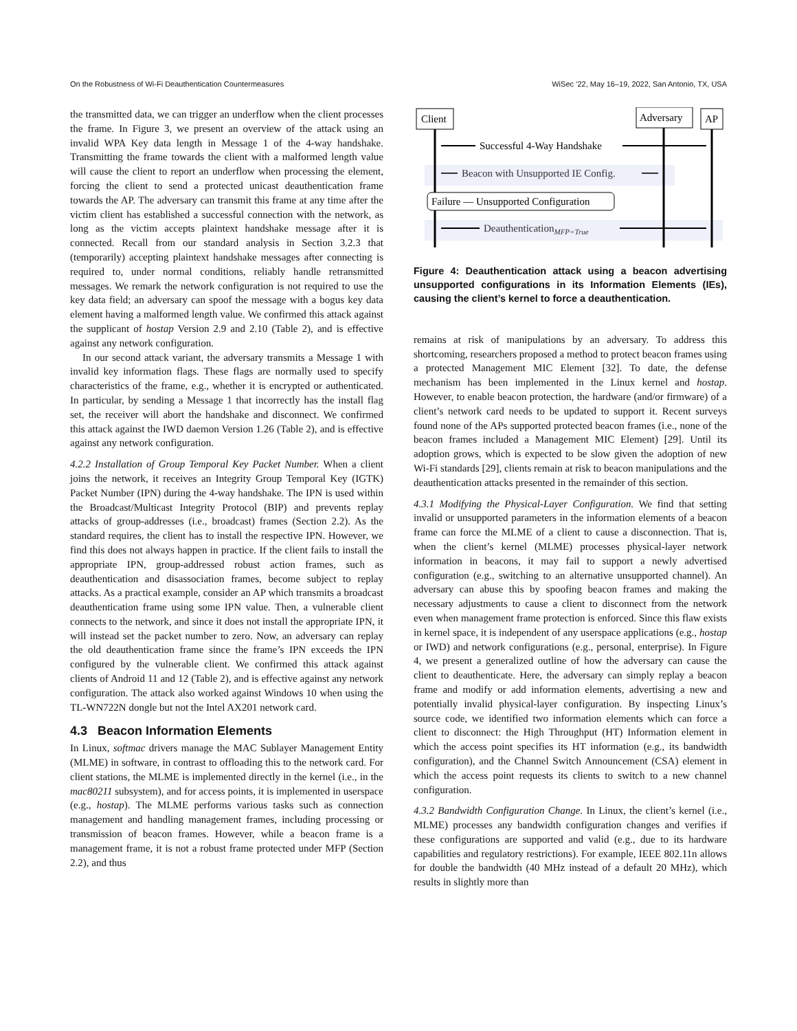On the Robustness of Wi-Fi Deauthentication Countermeasures WiSec ’22, May 16–19, 2022, San Antonio, TX, USA
the transmitted data, we can trigger an underflow when the client processes the frame. In Figure 3, we present an overview of the attack using an invalid WPA Key data length in Message 1 of the 4-way handshake. Transmitting the frame towards the client with a malformed length value will cause the client to report an underflow when processing the element, forcing the client to send a protected unicast deauthentication frame towards the AP. The adversary can transmit this frame at any time after the victim client has established a successful connection with the network, as long as the victim accepts plaintext handshake message after it is connected. Recall from our standard analysis in Section 3.2.3 that (temporarily) accepting plaintext handshake messages after connecting is required to, under normal conditions, reliably handle retransmitted messages. We remark the network configuration is not required to use the key data field; an adversary can spoof the message with a bogus key data element having a malformed length value. We confirmed this attack against the supplicant of hostap Version 2.9 and 2.10 (Table 2), and is effective against any network configuration.
In our second attack variant, the adversary transmits a Message 1 with invalid key information flags. These flags are normally used to specify characteristics of the frame, e.g., whether it is encrypted or authenticated. In particular, by sending a Message 1 that incorrectly has the install flag set, the receiver will abort the handshake and disconnect. We confirmed this attack against the IWD daemon Version 1.26 (Table 2), and is effective against any network configuration.
4.2.2 Installation of Group Temporal Key Packet Number. When a client joins the network, it receives an Integrity Group Temporal Key (IGTK) Packet Number (IPN) during the 4-way handshake. The IPN is used within the Broadcast/Multicast Integrity Protocol (BIP) and prevents replay attacks of group-addresses (i.e., broadcast) frames (Section 2.2). As the standard requires, the client has to install the respective IPN. However, we find this does not always happen in practice. If the client fails to install the appropriate IPN, group-addressed robust action frames, such as deauthentication and disassociation frames, become subject to replay attacks. As a practical example, consider an AP which transmits a broadcast deauthentication frame using some IPN value. Then, a vulnerable client connects to the network, and since it does not install the appropriate IPN, it will instead set the packet number to zero. Now, an adversary can replay the old deauthentication frame since the frame’s IPN exceeds the IPN configured by the vulnerable client. We confirmed this attack against clients of Android 11 and 12 (Table 2), and is effective against any network configuration. The attack also worked against Windows 10 when using the TL-WN722N dongle but not the Intel AX201 network card.
4.3 Beacon Information Elements
In Linux, softmac drivers manage the MAC Sublayer Management Entity (MLME) in software, in contrast to offloading this to the network card. For client stations, the MLME is implemented directly in the kernel (i.e., in the mac80211 subsystem), and for access points, it is implemented in userspace (e.g., hostap). The MLME performs various tasks such as connection management and handling management frames, including processing or transmission of beacon frames. However, while a beacon frame is a management frame, it is not a robust frame protected under MFP (Section 2.2), and thus
Client
Adversary
AP
Successful 4-Way Handshake
Beacon with Unsupported IE Config.
Failure — Unsupported Configuration
DeauthenticationMFP=True
Figure 4: Deauthentication attack using a beacon advertising unsupported configurations in its Information Elements (IEs), causing the client’s kernel to force a deauthentication.
remains at risk of manipulations by an adversary. To address this shortcoming, researchers proposed a method to protect beacon frames using a protected Management MIC Element [32]. To date, the defense mechanism has been implemented in the Linux kernel and hostap. However, to enable beacon protection, the hardware (and/or firmware) of a client’s network card needs to be updated to support it. Recent surveys found none of the APs supported protected beacon frames (i.e., none of the beacon frames included a Management MIC Element) [29]. Until its adoption grows, which is expected to be slow given the adoption of new Wi-Fi standards [29], clients remain at risk to beacon manipulations and the deauthentication attacks presented in the remainder of this section.
4.3.1 Modifying the Physical-Layer Configuration. We find that setting invalid or unsupported parameters in the information elements of a beacon frame can force the MLME of a client to cause a disconnection. That is, when the client’s kernel (MLME) processes physical-layer network information in beacons, it may fail to support a newly advertised configuration (e.g., switching to an alternative unsupported channel). An adversary can abuse this by spoofing beacon frames and making the necessary adjustments to cause a client to disconnect from the network even when management frame protection is enforced. Since this flaw exists in kernel space, it is independent of any userspace applications (e.g., hostap or IWD) and network configurations (e.g., personal, enterprise). In Figure 4, we present a generalized outline of how the adversary can cause the client to deauthenticate. Here, the adversary can simply replay a beacon frame and modify or add information elements, advertising a new and potentially invalid physical-layer configuration. By inspecting Linux’s source code, we identified two information elements which can force a client to disconnect: the High Throughput (HT) Information element in which the access point specifies its HT information (e.g., its bandwidth configuration), and the Channel Switch Announcement (CSA) element in which the access point requests its clients to switch to a new channel configuration.
4.3.2 Bandwidth Configuration Change. In Linux, the client’s kernel (i.e., MLME) processes any bandwidth configuration changes and verifies if these configurations are supported and valid (e.g., due to its hardware capabilities and regulatory restrictions). For example, IEEE 802.11n allows for double the bandwidth (40 MHz instead of a default 20 MHz), which results in slightly more than